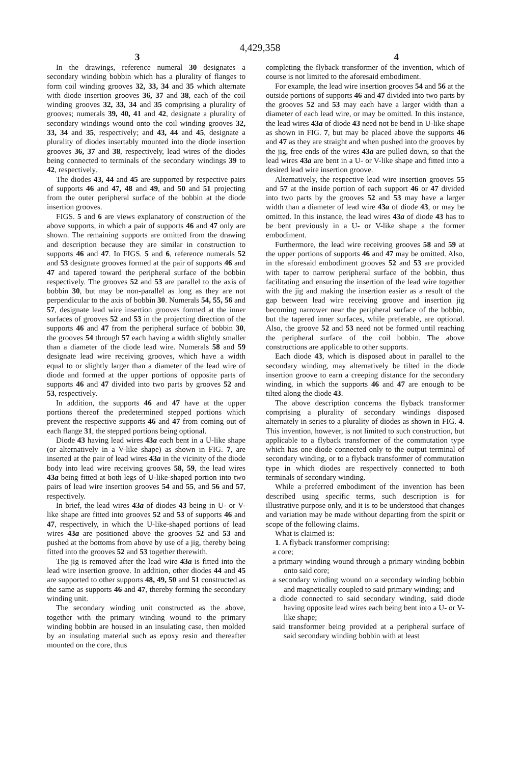4,429,358
3 4
In the drawings, reference numeral 30 designates a secondary winding bobbin which has a plurality of flanges to form coil winding grooves 32, 33, 34 and 35 which alternate with diode insertion grooves 36, 37 and 38, each of the coil winding grooves 32, 33, 34 and 35 comprising a plurality of grooves; numerals 39, 40, 41 and 42, designate a plurality of secondary windings wound onto the coil winding grooves 32, 33, 34 and 35, respectively; and 43, 44 and 45, designate a plurality of diodes insertably mounted into the diode insertion grooves 36, 37 and 38, respectively, lead wires of the diodes being connected to terminals of the secondary windings 39 to 42, respectively.
The diodes 43, 44 and 45 are supported by respective pairs of supports 46 and 47, 48 and 49, and 50 and 51 projecting from the outer peripheral surface of the bobbin at the diode insertion grooves.
FIGS. 5 and 6 are views explanatory of construction of the above supports, in which a pair of supports 46 and 47 only are shown. The remaining supports are omitted from the drawing and description because they are similar in construction to supports 46 and 47. In FIGS. 5 and 6, reference numerals 52 and 53 designate grooves formed at the pair of supports 46 and 47 and tapered toward the peripheral surface of the bobbin respectively. The grooves 52 and 53 are parallel to the axis of bobbin 30, but may be non-parallel as long as they are not perpendicular to the axis of bobbin 30. Numerals 54, 55, 56 and 57, designate lead wire insertion grooves formed at the inner surfaces of grooves 52 and 53 in the projecting direction of the supports 46 and 47 from the peripheral surface of bobbin 30, the grooves 54 through 57 each having a width slightly smaller than a diameter of the diode lead wire. Numerals 58 and 59 designate lead wire receiving grooves, which have a width equal to or slightly larger than a diameter of the lead wire of diode and formed at the upper portions of opposite parts of supports 46 and 47 divided into two parts by grooves 52 and 53, respectively.
In addition, the supports 46 and 47 have at the upper portions thereof the predetermined stepped portions which prevent the respective supports 46 and 47 from coming out of each flange 31, the stepped portions being optional.
Diode 43 having lead wires 43a each bent in a U-like shape (or alternatively in a V-like shape) as shown in FIG. 7, are inserted at the pair of lead wires 43a in the vicinity of the diode body into lead wire receiving grooves 58, 59, the lead wires 43a being fitted at both legs of U-like-shaped portion into two pairs of lead wire insertion grooves 54 and 55, and 56 and 57, respectively.
In brief, the lead wires 43a of diodes 43 being in U- or V-like shape are fitted into grooves 52 and 53 of supports 46 and 47, respectively, in which the U-like-shaped portions of lead wires 43a are positioned above the grooves 52 and 53 and pushed at the bottoms from above by use of a jig, thereby being fitted into the grooves 52 and 53 together therewith.
The jig is removed after the lead wire 43a is fitted into the lead wire insertion groove. In addition, other diodes 44 and 45 are supported to other supports 48, 49, 50 and 51 constructed as the same as supports 46 and 47, thereby forming the secondary winding unit.
The secondary winding unit constructed as the above, together with the primary winding wound to the primary winding bobbin are housed in an insulating case, then molded by an insulating material such as epoxy resin and thereafter mounted on the core, thus
completing the flyback transformer of the invention, which of course is not limited to the aforesaid embodiment.
For example, the lead wire insertion grooves 54 and 56 at the outside portions of supports 46 and 47 divided into two parts by the grooves 52 and 53 may each have a larger width than a diameter of each lead wire, or may be omitted. In this instance, the lead wires 43a of diode 43 need not be bend in U-like shape as shown in FIG. 7, but may be placed above the supports 46 and 47 as they are straight and when pushed into the grooves by the jig, free ends of the wires 43a are pulled down, so that the lead wires 43a are bent in a U- or V-like shape and fitted into a desired lead wire insertion groove.
Alternatively, the respective lead wire insertion grooves 55 and 57 at the inside portion of each support 46 or 47 divided into two parts by the grooves 52 and 53 may have a larger width than a diameter of lead wire 43a of diode 43, or may be omitted. In this instance, the lead wires 43a of diode 43 has to be bent previously in a U- or V-like shape a the former embodiment.
Furthermore, the lead wire receiving grooves 58 and 59 at the upper portions of supports 46 and 47 may be omitted. Also, in the aforesaid embodiment grooves 52 and 53 are provided with taper to narrow peripheral surface of the bobbin, thus facilitating and ensuring the insertion of the lead wire together with the jig and making the insertion easier as a result of the gap between lead wire receiving groove and insertion jig becoming narrower near the peripheral surface of the bobbin, but the tapered inner surfaces, while preferable, are optional. Also, the groove 52 and 53 need not be formed until reaching the peripheral surface of the coil bobbin. The above constructions are applicable to other supports.
Each diode 43, which is disposed about in parallel to the secondary winding, may alternatively be tilted in the diode insertion groove to earn a creeping distance for the secondary winding, in which the supports 46 and 47 are enough to be tilted along the diode 43.
The above description concerns the flyback transformer comprising a plurality of secondary windings disposed alternately in series to a plurality of diodes as shown in FIG. 4. This invention, however, is not limited to such construction, but applicable to a flyback transformer of the commutation type which has one diode connected only to the output terminal of secondary winding, or to a flyback transformer of commutation type in which diodes are respectively connected to both terminals of secondary winding.
While a preferred embodiment of the invention has been described using specific terms, such description is for illustrative purpose only, and it is to be understood that changes and variation may be made without departing from the spirit or scope of the following claims.
What is claimed is:
1. A flyback transformer comprising:
a core;
a primary winding wound through a primary winding bobbin onto said core;
a secondary winding wound on a secondary winding bobbin and magnetically coupled to said primary winding; and
a diode connected to said secondary winding, said diode having opposite lead wires each being bent into a U- or V-like shape;
said transformer being provided at a peripheral surface of said secondary winding bobbin with at least